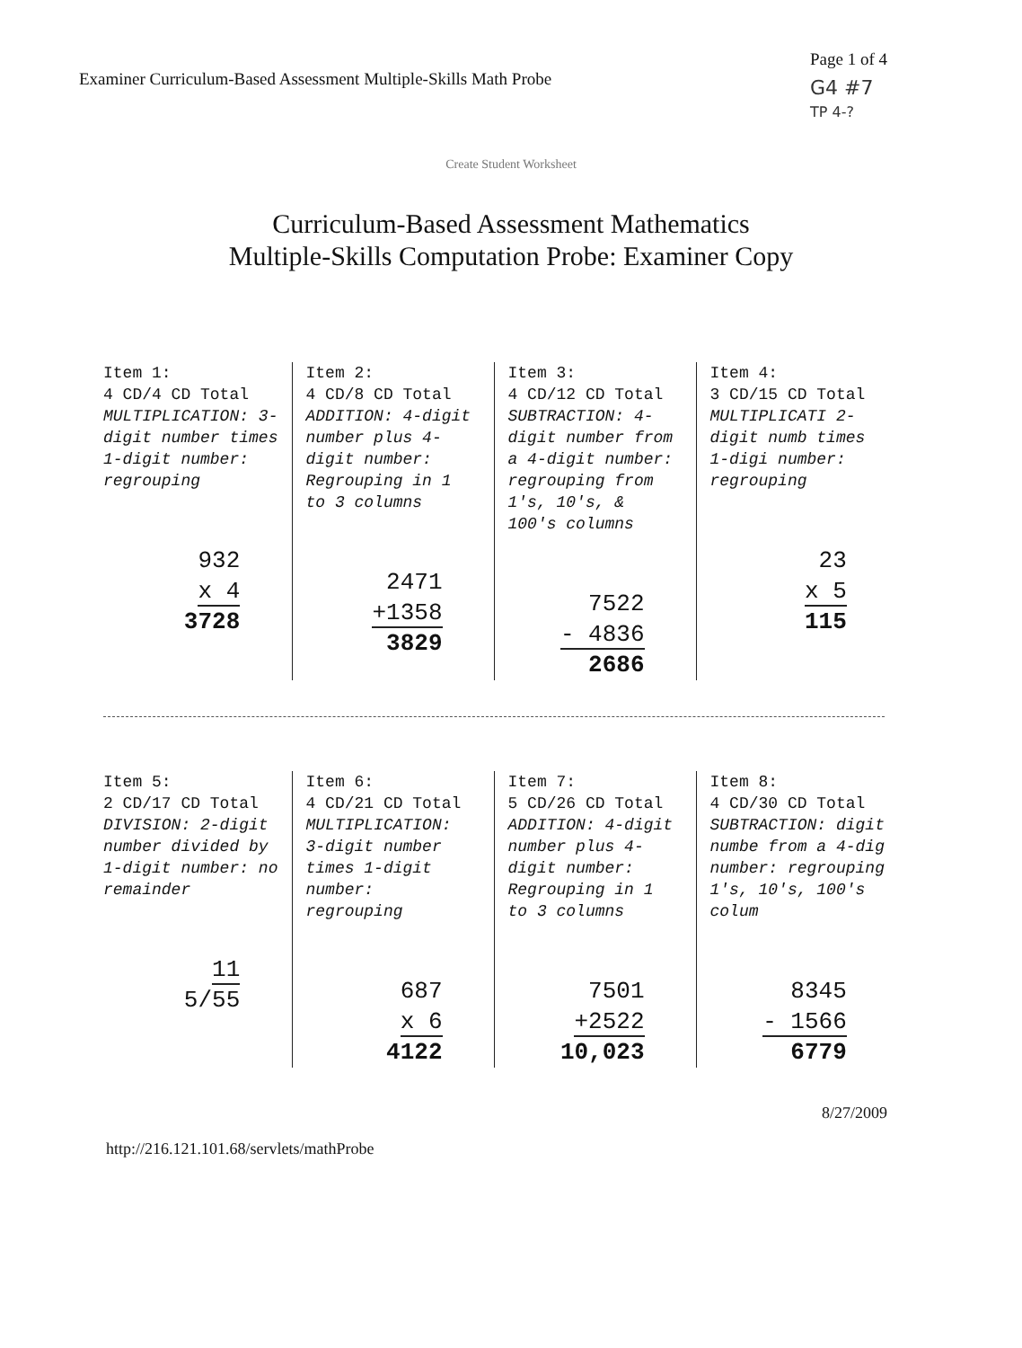Examiner Curriculum-Based Assessment Multiple-Skills Math Probe
Page 1 of 4
G4 #7
TP 4-?
Create Student Worksheet
Curriculum-Based Assessment Mathematics
Multiple-Skills Computation Probe: Examiner Copy
| Item 1: 4 CD/4 CD Total MULTIPLICATION: 3-digit number times 1-digit number: regrouping 932 x 4 3728 | Item 2: 4 CD/8 CD Total ADDITION: 4-digit number plus 4-digit number: Regrouping in 1 to 3 columns 2471 +1358 3829 | Item 3: 4 CD/12 CD Total SUBTRACTION: 4-digit number from a 4-digit number: regrouping from 1's, 10's, & 100's columns 7522 - 4836 2686 | Item 4: 3 CD/15 CD Total MULTIPLICATI 2-digit numb times 1-digi number: regrouping 23 x 5 115 |
| Item 5: 2 CD/17 CD Total DIVISION: 2-digit number divided by 1-digit number: no remainder 11 5/55 | Item 6: 4 CD/21 CD Total MULTIPLICATION: 3-digit number times 1-digit number: regrouping 687 x 6 4122 | Item 7: 5 CD/26 CD Total ADDITION: 4-digit number plus 4-digit number: Regrouping in 1 to 3 columns 7501 +2522 10,023 | Item 8: 4 CD/30 CD Total SUBTRACTION: digit numbe from a 4-dig number: regrouping 1's, 10's, 100's colum 8345 - 1566 6779 |
http://216.121.101.68/servlets/mathProbe
8/27/2009